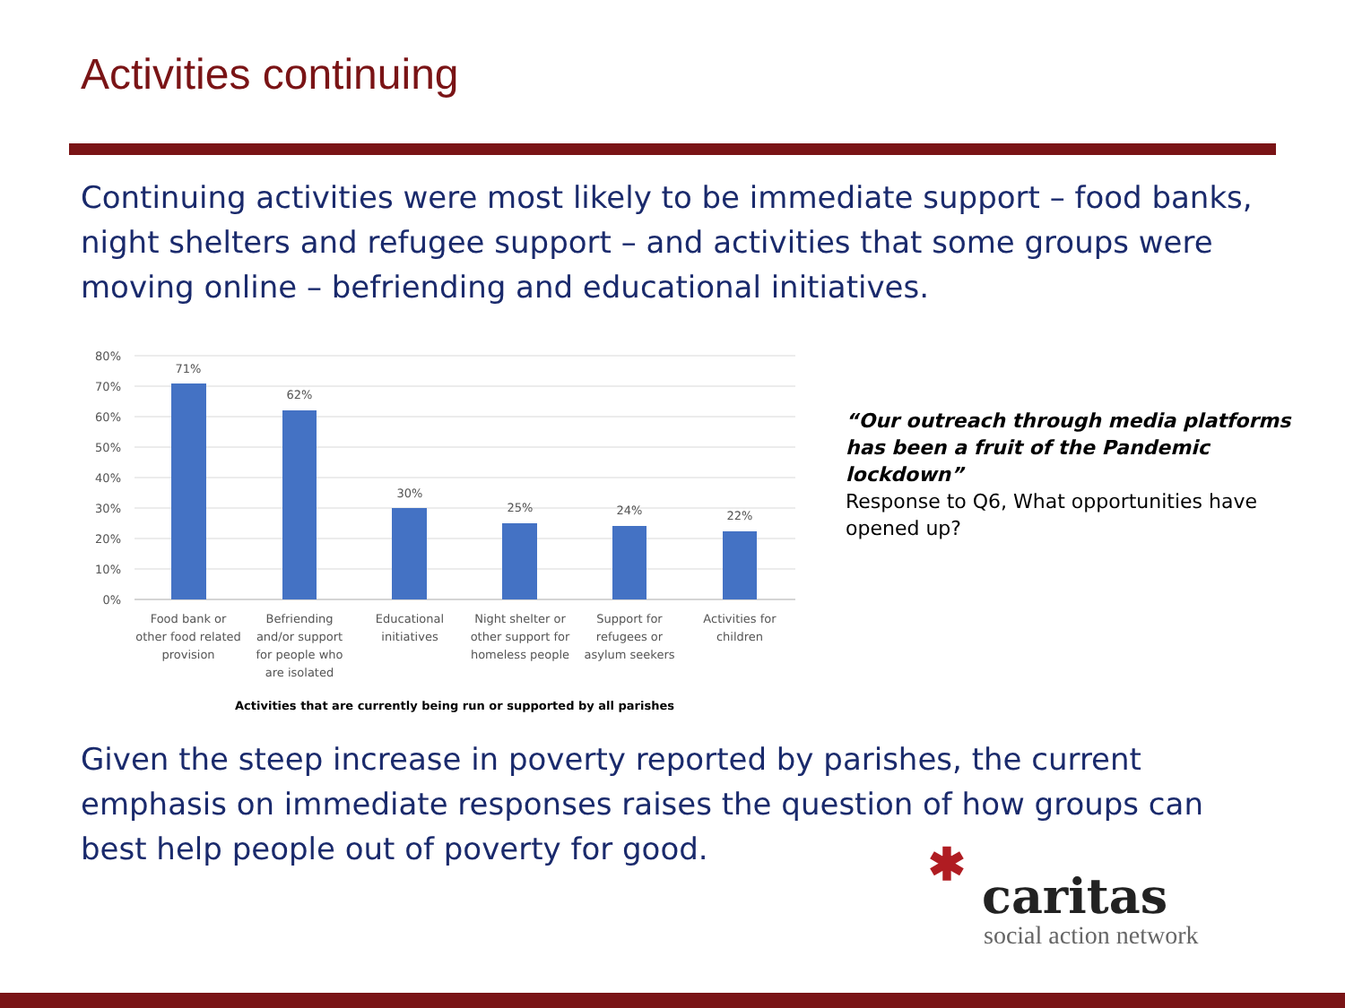Activities continuing
Continuing activities were most likely to be immediate support – food banks, night shelters and refugee support – and activities that some groups were moving online – befriending and educational initiatives.
80%
70%
60%
50%
40%
30%
20%
10%
0%
71%
62%
30%
25%
24%
22%
Food bank or
other food related
provision
Befriending
and/or support
for people who
are isolated
Educational
initiatives
Night shelter or
other support for
homeless people
Support for
refugees or
asylum seekers
Activities for
children
Activities that are currently being run or supported by all parishes
“Our outreach through media platforms has been a fruit of the Pandemic lockdown”
Response to Q6, What opportunities have opened up?
Given the steep increase in poverty reported by parishes, the current emphasis on immediate responses raises the question of how groups can best help people out of poverty for good.
✱
caritas
social action network